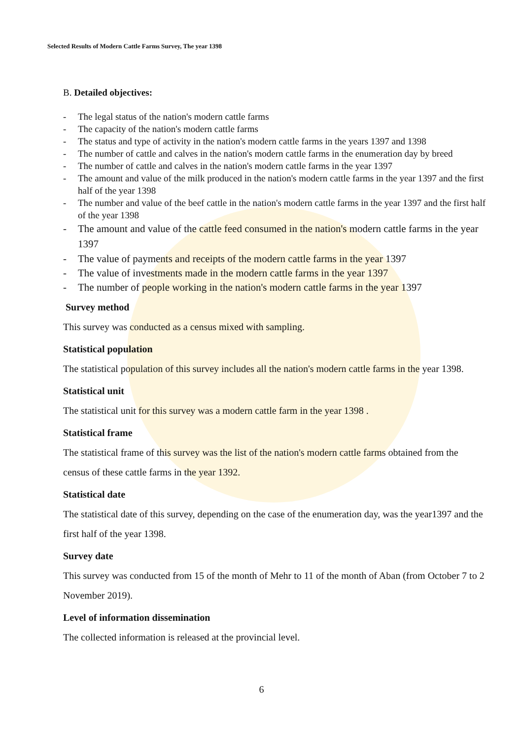Selected Results of Modern Cattle Farms Survey, The year 1398
B. Detailed objectives:
- The legal status of the nation's modern cattle farms
- The capacity of the nation's modern cattle farms
- The status and type of activity in the nation's modern cattle farms in the years 1397 and 1398
- The number of cattle and calves in the nation's modern cattle farms in the enumeration day by breed
- The number of cattle and calves in the nation's modern cattle farms in the year 1397
- The amount and value of the milk produced in the nation's modern cattle farms in the year 1397 and the first half of the year 1398
- The number and value of the beef cattle in the nation's modern cattle farms in the year 1397 and the first half of the year 1398
- The amount and value of the cattle feed consumed in the nation's modern cattle farms in the year 1397
- The value of payments and receipts of the modern cattle farms in the year 1397
- The value of investments made in the modern cattle farms in the year 1397
- The number of people working in the nation's modern cattle farms in the year 1397
Survey method
This survey was conducted as a census mixed with sampling.
Statistical population
The statistical population of this survey includes all the nation's modern cattle farms in the year 1398.
Statistical unit
The statistical unit for this survey was a modern cattle farm in the year 1398 .
Statistical frame
The statistical frame of this survey was the list of the nation's modern cattle farms obtained from the census of these cattle farms in the year 1392.
Statistical date
The statistical date of this survey, depending on the case of the enumeration day, was the year1397 and the first half of the year 1398.
Survey date
This survey was conducted from 15 of the month of Mehr to 11 of the month of Aban (from October 7 to 2 November 2019).
Level of information dissemination
The collected information is released at the provincial level.
6